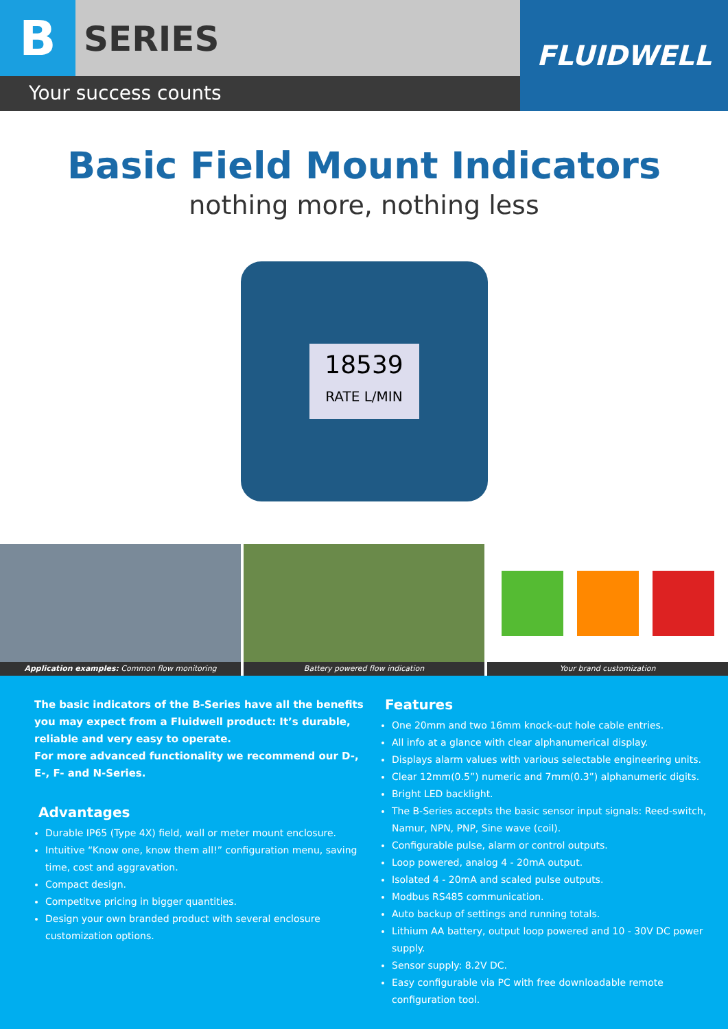B
SERIES
Your success counts
FLUIDWELL
Basic Field Mount Indicators
nothing more, nothing less
18539
RATE L/MIN
Application examples: Common flow monitoring
Battery powered flow indication
Your brand customization
The basic indicators of the B-Series have all the benefits you may expect from a Fluidwell product: It’s durable, reliable and very easy to operate.
For more advanced functionality we recommend our D-, E-, F- and N-Series.
Advantages
Durable IP65 (Type 4X) field, wall or meter mount enclosure.
Intuitive “Know one, know them all!” configuration menu, saving time, cost and aggravation.
Compact design.
Competitve pricing in bigger quantities.
Design your own branded product with several enclosure customization options.
Features
One 20mm and two 16mm knock-out hole cable entries.
All info at a glance with clear alphanumerical display.
Displays alarm values with various selectable engineering units.
Clear 12mm(0.5”) numeric and 7mm(0.3”) alphanumeric digits.
Bright LED backlight.
The B-Series accepts the basic sensor input signals: Reed-switch, Namur, NPN, PNP, Sine wave (coil).
Configurable pulse, alarm or control outputs.
Loop powered, analog 4 - 20mA output.
Isolated 4 - 20mA and scaled pulse outputs.
Modbus RS485 communication.
Auto backup of settings and running totals.
Lithium AA battery, output loop powered and 10 - 30V DC power supply.
Sensor supply: 8.2V DC.
Easy configurable via PC with free downloadable remote configuration tool.